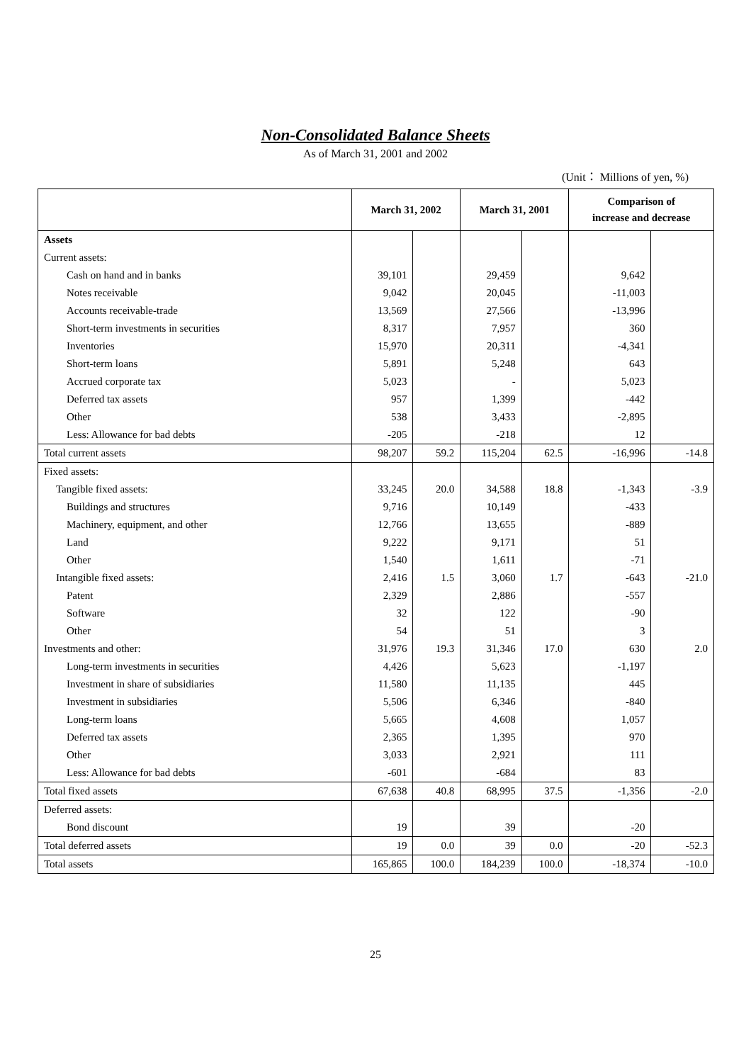Non-Consolidated Balance Sheets
As of March 31, 2001 and 2002
(Unit： Millions of yen, %)
| | March 31, 2002 | | March 31, 2001 | | Comparison of increase and decrease | |
| --- | --- | --- | --- | --- | --- | --- |
| Assets | | | | | | |
| Current assets: | | | | | | |
| Cash on hand and in banks | 39,101 | | 29,459 | | 9,642 | |
| Notes receivable | 9,042 | | 20,045 | | -11,003 | |
| Accounts receivable-trade | 13,569 | | 27,566 | | -13,996 | |
| Short-term investments in securities | 8,317 | | 7,957 | | 360 | |
| Inventories | 15,970 | | 20,311 | | -4,341 | |
| Short-term loans | 5,891 | | 5,248 | | 643 | |
| Accrued corporate tax | 5,023 | | - | | 5,023 | |
| Deferred tax assets | 957 | | 1,399 | | -442 | |
| Other | 538 | | 3,433 | | -2,895 | |
| Less: Allowance for bad debts | -205 | | -218 | | 12 | |
| Total current assets | 98,207 | 59.2 | 115,204 | 62.5 | -16,996 | -14.8 |
| Fixed assets: | | | | | | |
| Tangible fixed assets: | 33,245 | 20.0 | 34,588 | 18.8 | -1,343 | -3.9 |
| Buildings and structures | 9,716 | | 10,149 | | -433 | |
| Machinery, equipment, and other | 12,766 | | 13,655 | | -889 | |
| Land | 9,222 | | 9,171 | | 51 | |
| Other | 1,540 | | 1,611 | | -71 | |
| Intangible fixed assets: | 2,416 | 1.5 | 3,060 | 1.7 | -643 | -21.0 |
| Patent | 2,329 | | 2,886 | | -557 | |
| Software | 32 | | 122 | | -90 | |
| Other | 54 | | 51 | | 3 | |
| Investments and other: | 31,976 | 19.3 | 31,346 | 17.0 | 630 | 2.0 |
| Long-term investments in securities | 4,426 | | 5,623 | | -1,197 | |
| Investment in share of subsidiaries | 11,580 | | 11,135 | | 445 | |
| Investment in subsidiaries | 5,506 | | 6,346 | | -840 | |
| Long-term loans | 5,665 | | 4,608 | | 1,057 | |
| Deferred tax assets | 2,365 | | 1,395 | | 970 | |
| Other | 3,033 | | 2,921 | | 111 | |
| Less: Allowance for bad debts | -601 | | -684 | | 83 | |
| Total fixed assets | 67,638 | 40.8 | 68,995 | 37.5 | -1,356 | -2.0 |
| Deferred assets: | | | | | | |
| Bond discount | 19 | | 39 | | -20 | |
| Total deferred assets | 19 | 0.0 | 39 | 0.0 | -20 | -52.3 |
| Total assets | 165,865 | 100.0 | 184,239 | 100.0 | -18,374 | -10.0 |
25